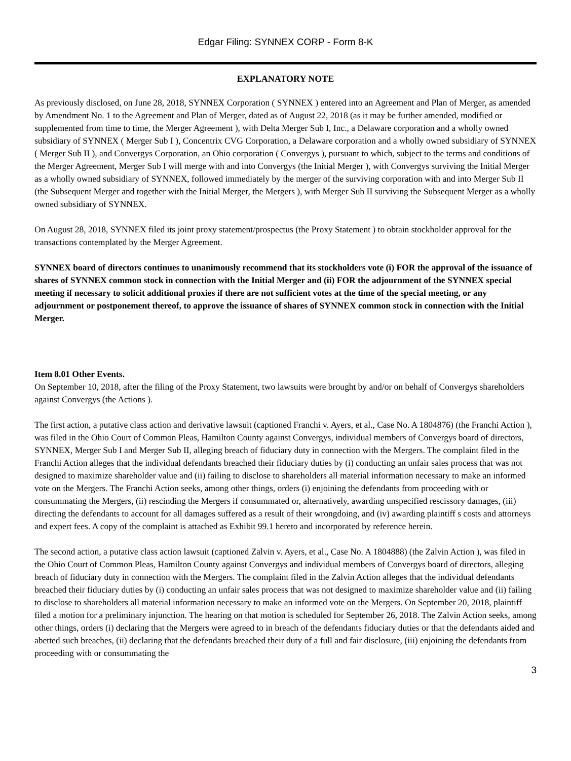Edgar Filing: SYNNEX CORP - Form 8-K
EXPLANATORY NOTE
As previously disclosed, on June 28, 2018, SYNNEX Corporation ( SYNNEX ) entered into an Agreement and Plan of Merger, as amended by Amendment No. 1 to the Agreement and Plan of Merger, dated as of August 22, 2018 (as it may be further amended, modified or supplemented from time to time, the Merger Agreement ), with Delta Merger Sub I, Inc., a Delaware corporation and a wholly owned subsidiary of SYNNEX ( Merger Sub I ), Concentrix CVG Corporation, a Delaware corporation and a wholly owned subsidiary of SYNNEX ( Merger Sub II ), and Convergys Corporation, an Ohio corporation ( Convergys ), pursuant to which, subject to the terms and conditions of the Merger Agreement, Merger Sub I will merge with and into Convergys (the Initial Merger ), with Convergys surviving the Initial Merger as a wholly owned subsidiary of SYNNEX, followed immediately by the merger of the surviving corporation with and into Merger Sub II (the Subsequent Merger and together with the Initial Merger, the Mergers ), with Merger Sub II surviving the Subsequent Merger as a wholly owned subsidiary of SYNNEX.
On August 28, 2018, SYNNEX filed its joint proxy statement/prospectus (the Proxy Statement ) to obtain stockholder approval for the transactions contemplated by the Merger Agreement.
SYNNEX board of directors continues to unanimously recommend that its stockholders vote (i) FOR the approval of the issuance of shares of SYNNEX common stock in connection with the Initial Merger and (ii) FOR the adjournment of the SYNNEX special meeting if necessary to solicit additional proxies if there are not sufficient votes at the time of the special meeting, or any adjournment or postponement thereof, to approve the issuance of shares of SYNNEX common stock in connection with the Initial Merger.
Item 8.01 Other Events.
On September 10, 2018, after the filing of the Proxy Statement, two lawsuits were brought by and/or on behalf of Convergys shareholders against Convergys (the Actions ).
The first action, a putative class action and derivative lawsuit (captioned Franchi v. Ayers, et al., Case No. A 1804876) (the Franchi Action ), was filed in the Ohio Court of Common Pleas, Hamilton County against Convergys, individual members of Convergys board of directors, SYNNEX, Merger Sub I and Merger Sub II, alleging breach of fiduciary duty in connection with the Mergers. The complaint filed in the Franchi Action alleges that the individual defendants breached their fiduciary duties by (i) conducting an unfair sales process that was not designed to maximize shareholder value and (ii) failing to disclose to shareholders all material information necessary to make an informed vote on the Mergers. The Franchi Action seeks, among other things, orders (i) enjoining the defendants from proceeding with or consummating the Mergers, (ii) rescinding the Mergers if consummated or, alternatively, awarding unspecified rescissory damages, (iii) directing the defendants to account for all damages suffered as a result of their wrongdoing, and (iv) awarding plaintiff s costs and attorneys and expert fees. A copy of the complaint is attached as Exhibit 99.1 hereto and incorporated by reference herein.
The second action, a putative class action lawsuit (captioned Zalvin v. Ayers, et al., Case No. A 1804888) (the Zalvin Action ), was filed in the Ohio Court of Common Pleas, Hamilton County against Convergys and individual members of Convergys board of directors, alleging breach of fiduciary duty in connection with the Mergers. The complaint filed in the Zalvin Action alleges that the individual defendants breached their fiduciary duties by (i) conducting an unfair sales process that was not designed to maximize shareholder value and (ii) failing to disclose to shareholders all material information necessary to make an informed vote on the Mergers. On September 20, 2018, plaintiff filed a motion for a preliminary injunction. The hearing on that motion is scheduled for September 26, 2018. The Zalvin Action seeks, among other things, orders (i) declaring that the Mergers were agreed to in breach of the defendants fiduciary duties or that the defendants aided and abetted such breaches, (ii) declaring that the defendants breached their duty of a full and fair disclosure, (iii) enjoining the defendants from proceeding with or consummating the
3